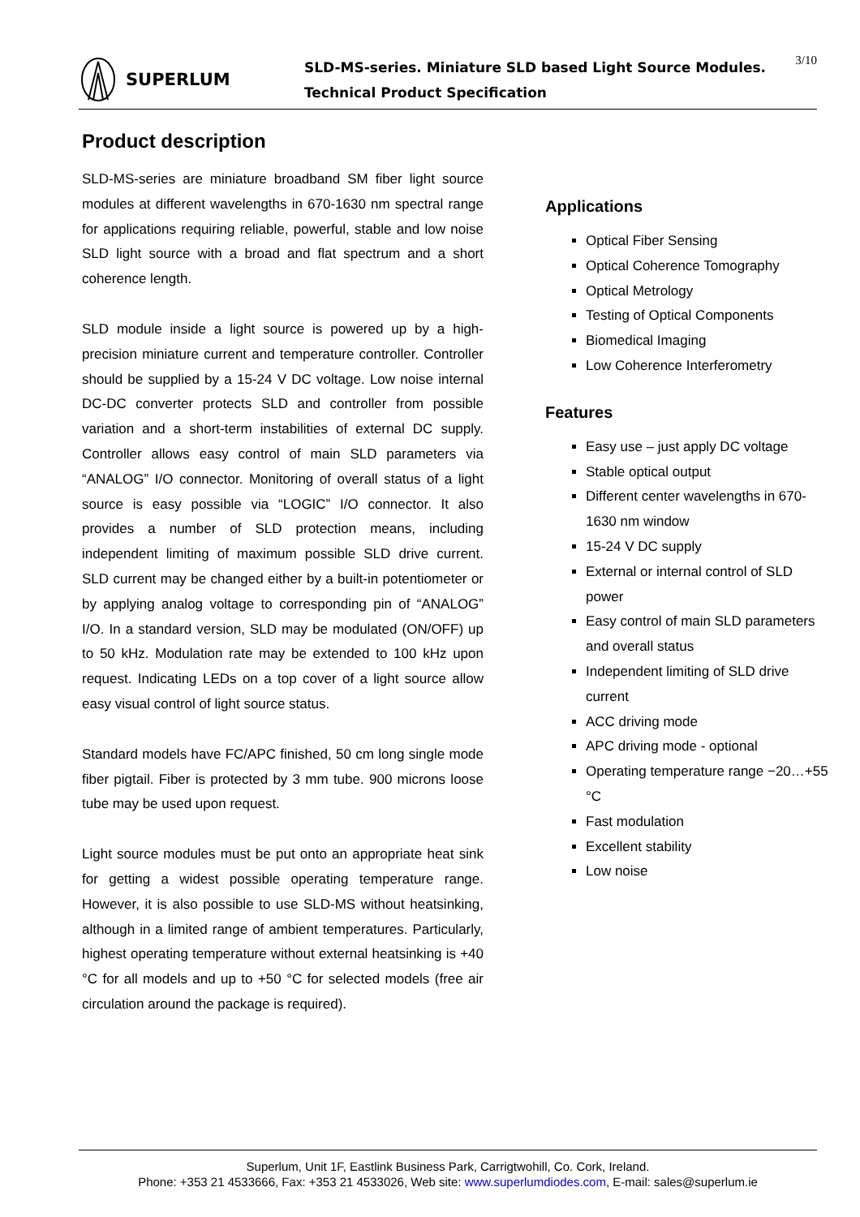SUPERLUM
SLD-MS-series. Miniature SLD based Light Source Modules.
Technical Product Specification
3/10
Product description
SLD-MS-series are miniature broadband SM fiber light source modules at different wavelengths in 670-1630 nm spectral range for applications requiring reliable, powerful, stable and low noise SLD light source with a broad and flat spectrum and a short coherence length.
SLD module inside a light source is powered up by a high-precision miniature current and temperature controller. Controller should be supplied by a 15-24 V DC voltage. Low noise internal DC-DC converter protects SLD and controller from possible variation and a short-term instabilities of external DC supply. Controller allows easy control of main SLD parameters via “ANALOG” I/O connector. Monitoring of overall status of a light source is easy possible via “LOGIC” I/O connector. It also provides a number of SLD protection means, including independent limiting of maximum possible SLD drive current. SLD current may be changed either by a built-in potentiometer or by applying analog voltage to corresponding pin of “ANALOG” I/O. In a standard version, SLD may be modulated (ON/OFF) up to 50 kHz. Modulation rate may be extended to 100 kHz upon request. Indicating LEDs on a top cover of a light source allow easy visual control of light source status.
Standard models have FC/APC finished, 50 cm long single mode fiber pigtail. Fiber is protected by 3 mm tube. 900 microns loose tube may be used upon request.
Light source modules must be put onto an appropriate heat sink for getting a widest possible operating temperature range. However, it is also possible to use SLD-MS without heatsinking, although in a limited range of ambient temperatures. Particularly, highest operating temperature without external heatsinking is +40 °C for all models and up to +50 °C for selected models (free air circulation around the package is required).
Applications
Optical Fiber Sensing
Optical Coherence Tomography
Optical Metrology
Testing of Optical Components
Biomedical Imaging
Low Coherence Interferometry
Features
Easy use – just apply DC voltage
Stable optical output
Different center wavelengths in 670-1630 nm window
15-24 V DC supply
External or internal control of SLD power
Easy control of main SLD parameters and overall status
Independent limiting of SLD drive current
ACC driving mode
APC driving mode - optional
Operating temperature range −20…+55 °C
Fast modulation
Excellent stability
Low noise
Superlum, Unit 1F, Eastlink Business Park, Carrigtwohill, Co. Cork, Ireland.
Phone: +353 21 4533666, Fax: +353 21 4533026, Web site: www.superlumdiodes.com, E-mail: sales@superlum.ie